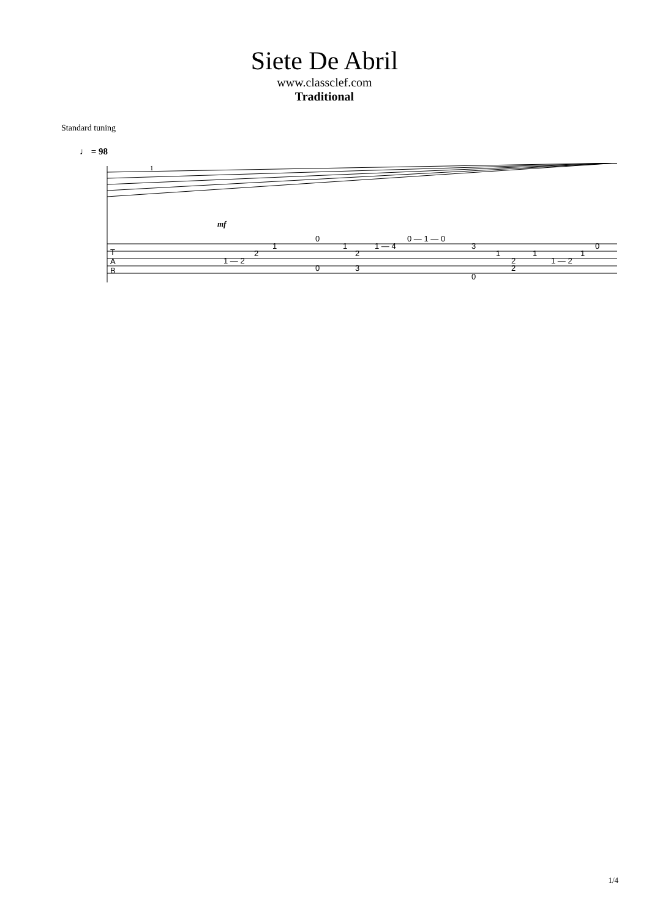Siete De Abril
www.classclef.com
Traditional
Standard tuning
♩ = 98
T
A
B
1
mf
1 — 2
2
1
0
1
2
0
3
1 — 4
0 — 1 — 0
3
0
1
2
2
1
1 — 2
1
0
1/4